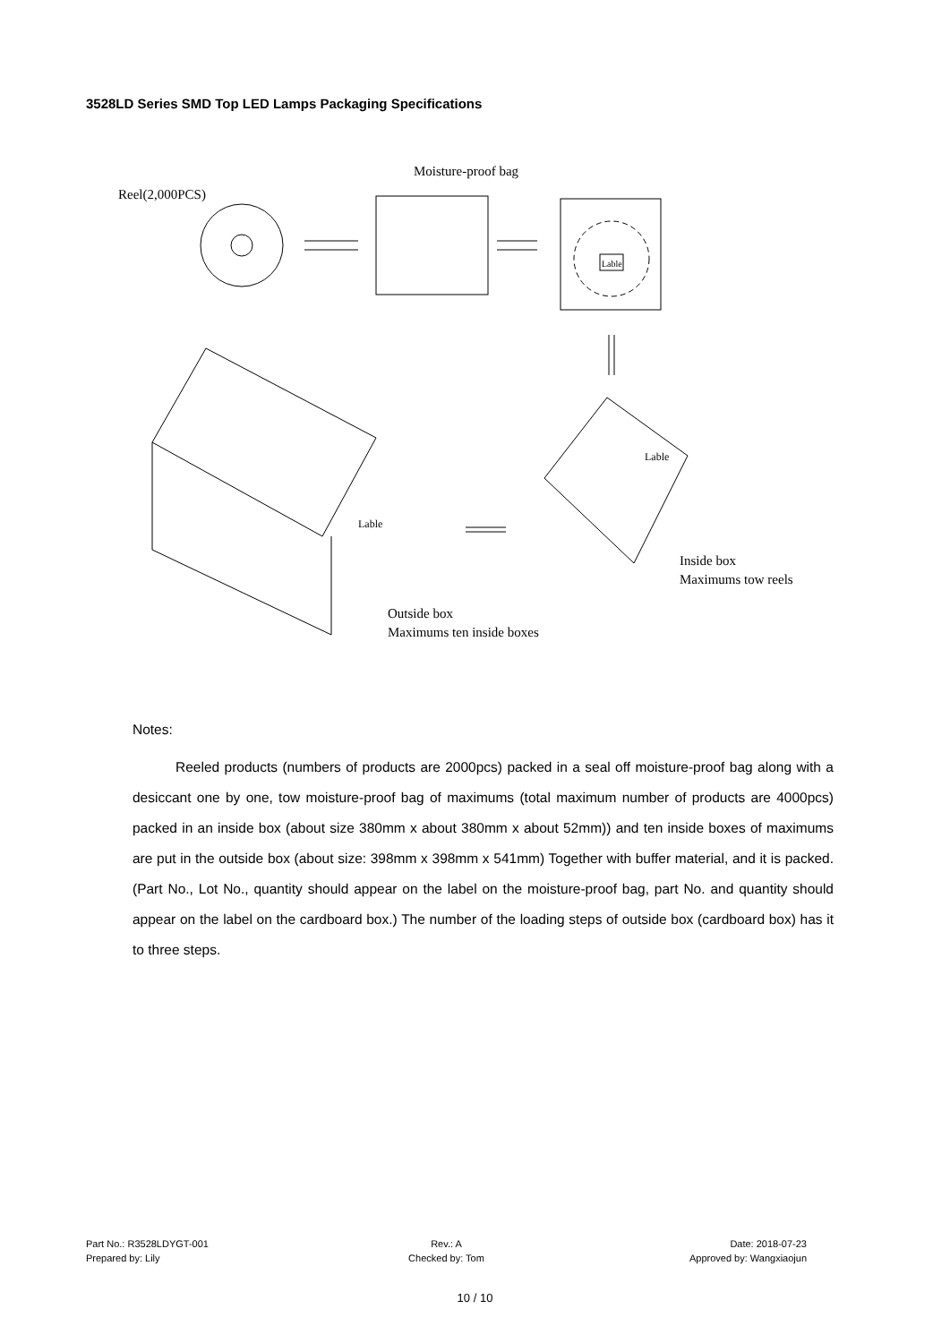3528LD Series SMD Top LED Lamps Packaging Specifications
Reel(2,000PCS)
Moisture-proof bag
Lable
Lable
Lable
Inside box
Maximums tow reels
Outside box
Maximums ten inside boxes
Notes:
Reeled products (numbers of products are 2000pcs) packed in a seal off moisture-proof bag along with a desiccant one by one, tow moisture-proof bag of maximums (total maximum number of products are 4000pcs) packed in an inside box (about size 380mm x about 380mm x about 52mm)) and ten inside boxes of maximums are put in the outside box (about size: 398mm x 398mm x 541mm) Together with buffer material, and it is packed. (Part No., Lot No., quantity should appear on the label on the moisture-proof bag, part No. and quantity should appear on the label on the cardboard box.) The number of the loading steps of outside box (cardboard box) has it to three steps.
Part No.: R3528LDYGT-001 Rev.: A Date: 2018-07-23 Prepared by: Lily Checked by: Tom Approved by: Wangxiaojun
10 / 10